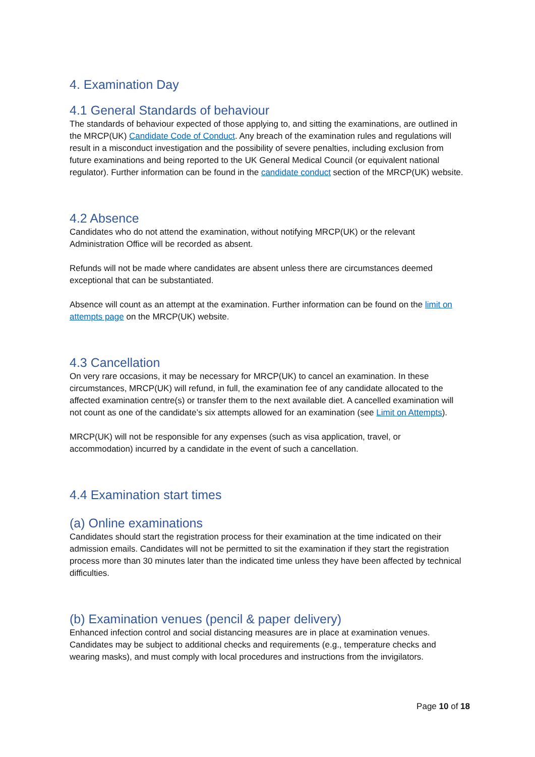4. Examination Day
4.1 General Standards of behaviour
The standards of behaviour expected of those applying to, and sitting the examinations, are outlined in the MRCP(UK) Candidate Code of Conduct. Any breach of the examination rules and regulations will result in a misconduct investigation and the possibility of severe penalties, including exclusion from future examinations and being reported to the UK General Medical Council (or equivalent national regulator). Further information can be found in the candidate conduct section of the MRCP(UK) website.
4.2 Absence
Candidates who do not attend the examination, without notifying MRCP(UK) or the relevant Administration Office will be recorded as absent.
Refunds will not be made where candidates are absent unless there are circumstances deemed exceptional that can be substantiated.
Absence will count as an attempt at the examination. Further information can be found on the limit on attempts page on the MRCP(UK) website.
4.3 Cancellation
On very rare occasions, it may be necessary for MRCP(UK) to cancel an examination. In these circumstances, MRCP(UK) will refund, in full, the examination fee of any candidate allocated to the affected examination centre(s) or transfer them to the next available diet. A cancelled examination will not count as one of the candidate’s six attempts allowed for an examination (see Limit on Attempts).
MRCP(UK) will not be responsible for any expenses (such as visa application, travel, or accommodation) incurred by a candidate in the event of such a cancellation.
4.4 Examination start times
(a) Online examinations
Candidates should start the registration process for their examination at the time indicated on their admission emails. Candidates will not be permitted to sit the examination if they start the registration process more than 30 minutes later than the indicated time unless they have been affected by technical difficulties.
(b) Examination venues (pencil & paper delivery)
Enhanced infection control and social distancing measures are in place at examination venues. Candidates may be subject to additional checks and requirements (e.g., temperature checks and wearing masks), and must comply with local procedures and instructions from the invigilators.
Page 10 of 18